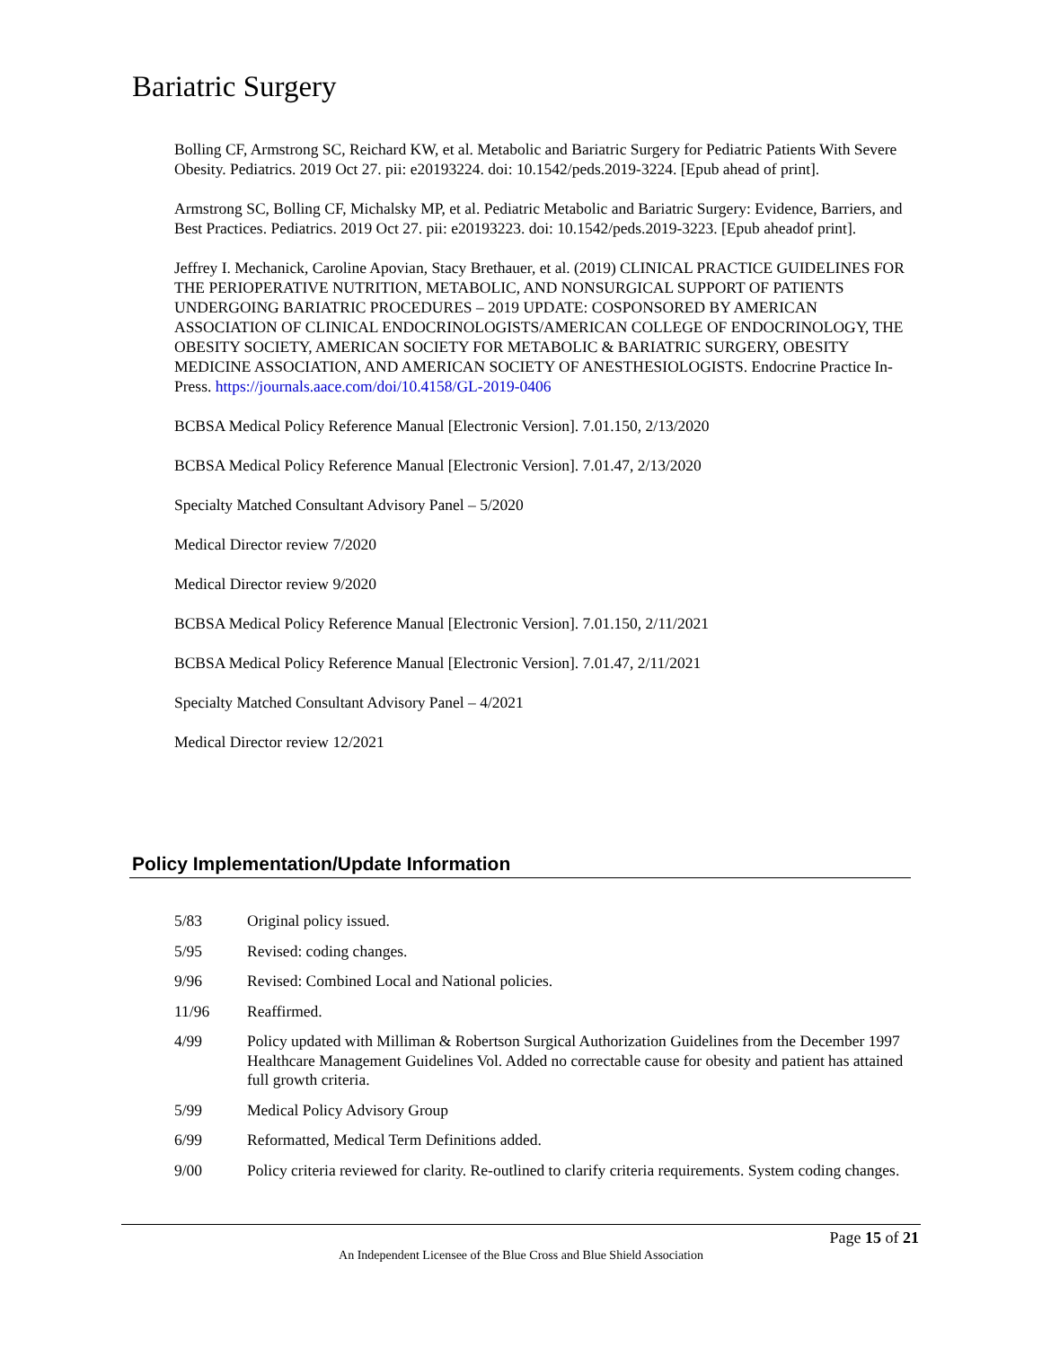Bariatric Surgery
Bolling CF, Armstrong SC, Reichard KW, et al. Metabolic and Bariatric Surgery for Pediatric Patients With Severe Obesity. Pediatrics. 2019 Oct 27. pii: e20193224. doi: 10.1542/peds.2019-3224. [Epub ahead of print].
Armstrong SC, Bolling CF, Michalsky MP, et al. Pediatric Metabolic and Bariatric Surgery: Evidence, Barriers, and Best Practices. Pediatrics. 2019 Oct 27. pii: e20193223. doi: 10.1542/peds.2019-3223. [Epub aheadof print].
Jeffrey I. Mechanick, Caroline Apovian, Stacy Brethauer, et al. (2019) CLINICAL PRACTICE GUIDELINES FOR THE PERIOPERATIVE NUTRITION, METABOLIC, AND NONSURGICAL SUPPORT OF PATIENTS UNDERGOING BARIATRIC PROCEDURES – 2019 UPDATE: COSPONSORED BY AMERICAN ASSOCIATION OF CLINICAL ENDOCRINOLOGISTS/AMERICAN COLLEGE OF ENDOCRINOLOGY, THE OBESITY SOCIETY, AMERICAN SOCIETY FOR METABOLIC & BARIATRIC SURGERY, OBESITY MEDICINE ASSOCIATION, AND AMERICAN SOCIETY OF ANESTHESIOLOGISTS. Endocrine Practice In-Press. https://journals.aace.com/doi/10.4158/GL-2019-0406
BCBSA Medical Policy Reference Manual [Electronic Version]. 7.01.150, 2/13/2020
BCBSA Medical Policy Reference Manual [Electronic Version]. 7.01.47, 2/13/2020
Specialty Matched Consultant Advisory Panel – 5/2020
Medical Director review 7/2020
Medical Director review 9/2020
BCBSA Medical Policy Reference Manual [Electronic Version]. 7.01.150, 2/11/2021
BCBSA Medical Policy Reference Manual [Electronic Version]. 7.01.47, 2/11/2021
Specialty Matched Consultant Advisory Panel – 4/2021
Medical Director review 12/2021
Policy Implementation/Update Information
| 5/83 | Original policy issued. |
| 5/95 | Revised: coding changes. |
| 9/96 | Revised: Combined Local and National policies. |
| 11/96 | Reaffirmed. |
| 4/99 | Policy updated with Milliman & Robertson Surgical Authorization Guidelines from the December 1997 Healthcare Management Guidelines Vol. Added no correctable cause for obesity and patient has attained full growth criteria. |
| 5/99 | Medical Policy Advisory Group |
| 6/99 | Reformatted, Medical Term Definitions added. |
| 9/00 | Policy criteria reviewed for clarity. Re-outlined to clarify criteria requirements. System coding changes. |
Page 15 of 21
An Independent Licensee of the Blue Cross and Blue Shield Association